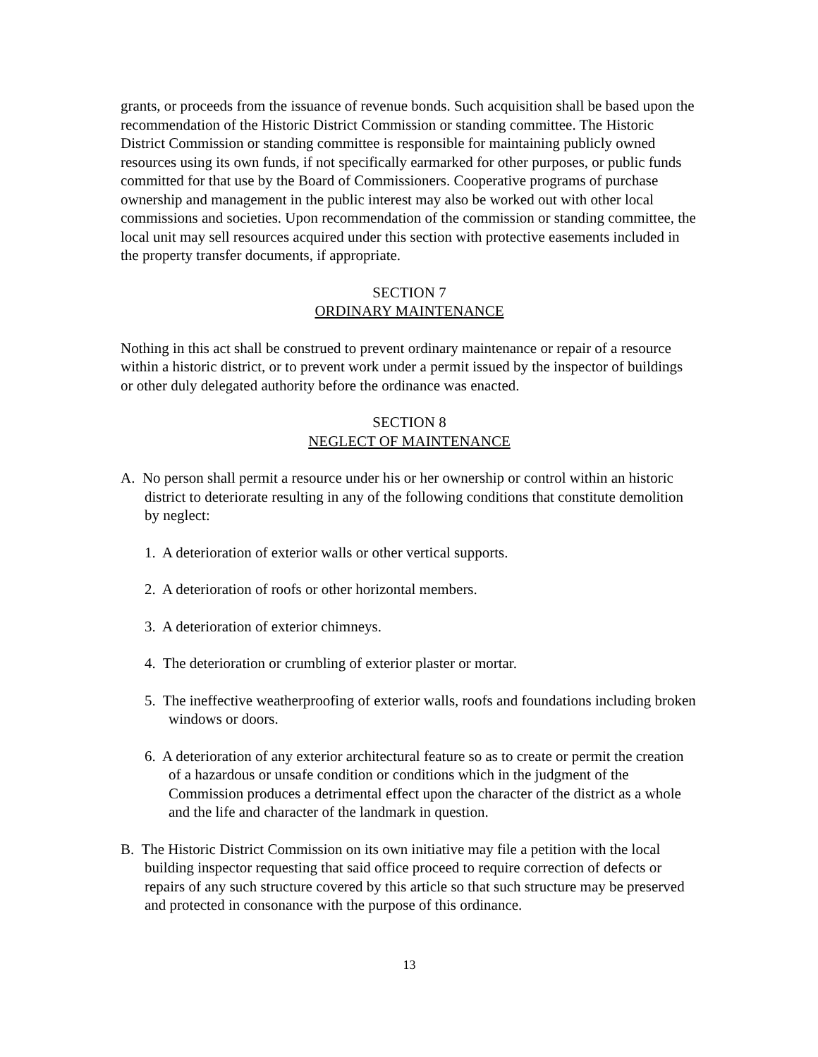grants, or proceeds from the issuance of revenue bonds. Such acquisition shall be based upon the recommendation of the Historic District Commission or standing committee. The Historic District Commission or standing committee is responsible for maintaining publicly owned resources using its own funds, if not specifically earmarked for other purposes, or public funds committed for that use by the Board of Commissioners. Cooperative programs of purchase ownership and management in the public interest may also be worked out with other local commissions and societies. Upon recommendation of the commission or standing committee, the local unit may sell resources acquired under this section with protective easements included in the property transfer documents, if appropriate.
SECTION 7
ORDINARY MAINTENANCE
Nothing in this act shall be construed to prevent ordinary maintenance or repair of a resource within a historic district, or to prevent work under a permit issued by the inspector of buildings or other duly delegated authority before the ordinance was enacted.
SECTION 8
NEGLECT OF MAINTENANCE
A. No person shall permit a resource under his or her ownership or control within an historic district to deteriorate resulting in any of the following conditions that constitute demolition by neglect:
1. A deterioration of exterior walls or other vertical supports.
2. A deterioration of roofs or other horizontal members.
3. A deterioration of exterior chimneys.
4. The deterioration or crumbling of exterior plaster or mortar.
5. The ineffective weatherproofing of exterior walls, roofs and foundations including broken windows or doors.
6. A deterioration of any exterior architectural feature so as to create or permit the creation of a hazardous or unsafe condition or conditions which in the judgment of the Commission produces a detrimental effect upon the character of the district as a whole and the life and character of the landmark in question.
B. The Historic District Commission on its own initiative may file a petition with the local building inspector requesting that said office proceed to require correction of defects or repairs of any such structure covered by this article so that such structure may be preserved and protected in consonance with the purpose of this ordinance.
13